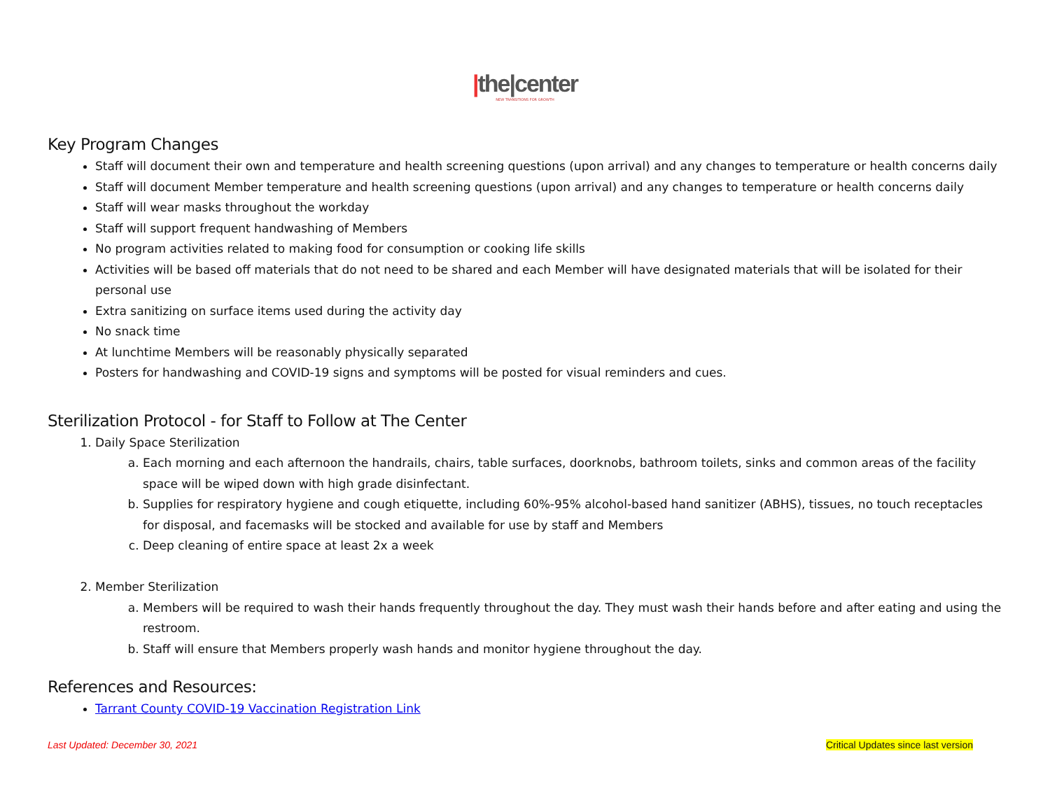|the|center
NEW TRANSITIONS FOR GROWTH
Key Program Changes
Staff will document their own and temperature and health screening questions (upon arrival) and any changes to temperature or health concerns daily
Staff will document Member temperature and health screening questions (upon arrival) and any changes to temperature or health concerns daily
Staff will wear masks throughout the workday
Staff will support frequent handwashing of Members
No program activities related to making food for consumption or cooking life skills
Activities will be based off materials that do not need to be shared and each Member will have designated materials that will be isolated for their personal use
Extra sanitizing on surface items used during the activity day
No snack time
At lunchtime Members will be reasonably physically separated
Posters for handwashing and COVID-19 signs and symptoms will be posted for visual reminders and cues.
Sterilization Protocol - for Staff to Follow at The Center
1. Daily Space Sterilization
a. Each morning and each afternoon the handrails, chairs, table surfaces, doorknobs, bathroom toilets, sinks and common areas of the facility space will be wiped down with high grade disinfectant.
b. Supplies for respiratory hygiene and cough etiquette, including 60%-95% alcohol-based hand sanitizer (ABHS), tissues, no touch receptacles for disposal, and facemasks will be stocked and available for use by staff and Members
c. Deep cleaning of entire space at least 2x a week
2. Member Sterilization
a. Members will be required to wash their hands frequently throughout the day. They must wash their hands before and after eating and using the restroom.
b. Staff will ensure that Members properly wash hands and monitor hygiene throughout the day.
References and Resources:
Tarrant County COVID-19 Vaccination Registration Link
Last Updated: December 30, 2021 Critical Updates since last version